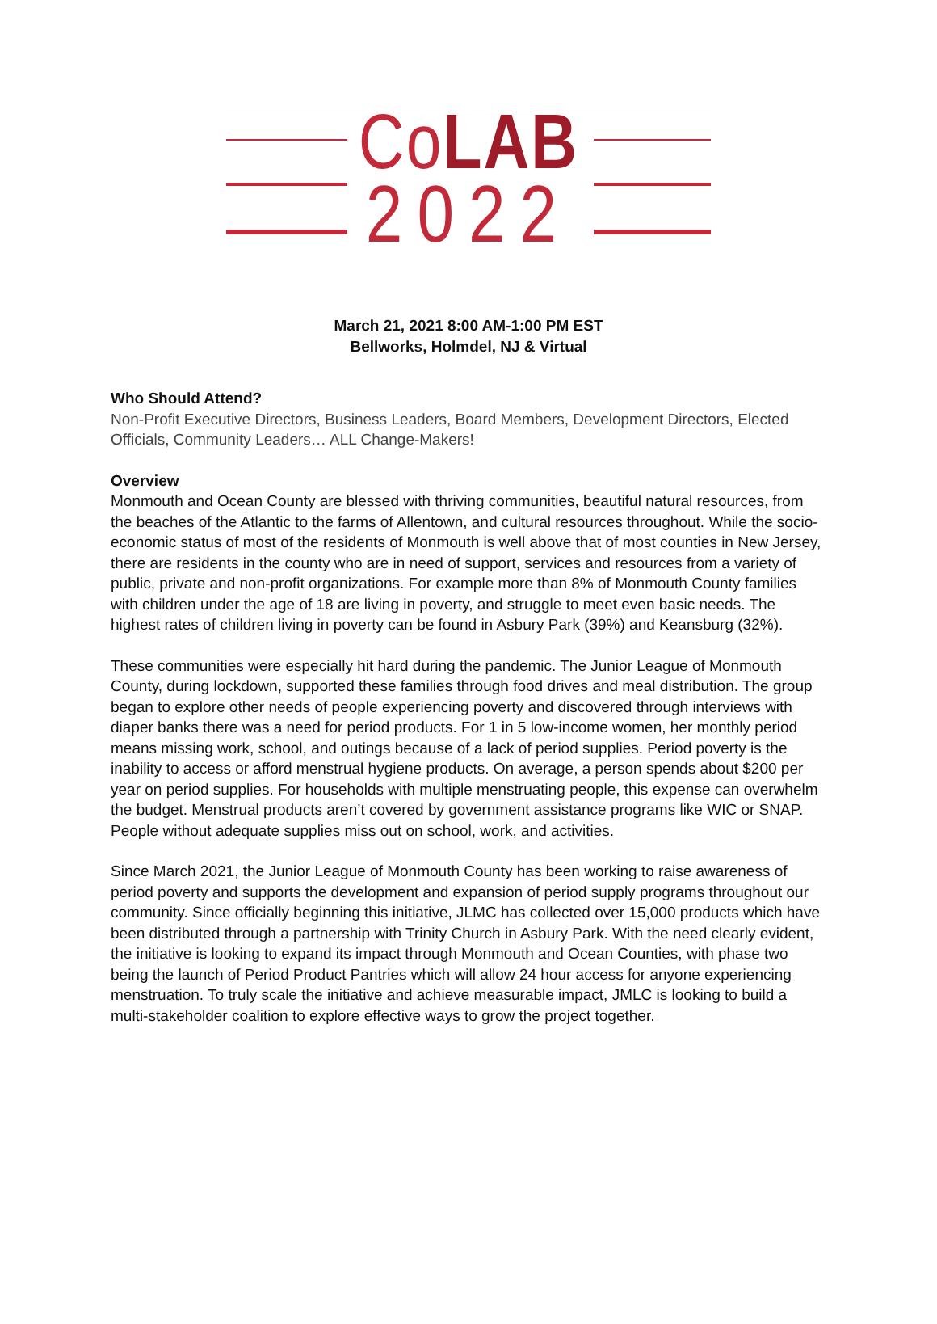CoLAB
2022
March 21, 2021 8:00 AM-1:00 PM EST
Bellworks, Holmdel, NJ & Virtual
Who Should Attend?
Non-Profit Executive Directors, Business Leaders, Board Members, Development Directors, Elected Officials, Community Leaders… ALL Change-Makers!
Overview
Monmouth and Ocean County are blessed with thriving communities, beautiful natural resources, from the beaches of the Atlantic to the farms of Allentown, and cultural resources throughout. While the socio-economic status of most of the residents of Monmouth is well above that of most counties in New Jersey, there are residents in the county who are in need of support, services and resources from a variety of public, private and non-profit organizations. For example more than 8% of Monmouth County families with children under the age of 18 are living in poverty, and struggle to meet even basic needs. The highest rates of children living in poverty can be found in Asbury Park (39%) and Keansburg (32%).
These communities were especially hit hard during the pandemic. The Junior League of Monmouth County, during lockdown, supported these families through food drives and meal distribution. The group began to explore other needs of people experiencing poverty and discovered through interviews with diaper banks there was a need for period products. For 1 in 5 low-income women, her monthly period means missing work, school, and outings because of a lack of period supplies. Period poverty is the inability to access or afford menstrual hygiene products. On average, a person spends about $200 per year on period supplies. For households with multiple menstruating people, this expense can overwhelm the budget. Menstrual products aren’t covered by government assistance programs like WIC or SNAP. People without adequate supplies miss out on school, work, and activities.
Since March 2021, the Junior League of Monmouth County has been working to raise awareness of period poverty and supports the development and expansion of period supply programs throughout our community. Since officially beginning this initiative, JLMC has collected over 15,000 products which have been distributed through a partnership with Trinity Church in Asbury Park. With the need clearly evident, the initiative is looking to expand its impact through Monmouth and Ocean Counties, with phase two being the launch of Period Product Pantries which will allow 24 hour access for anyone experiencing menstruation. To truly scale the initiative and achieve measurable impact, JMLC is looking to build a multi-stakeholder coalition to explore effective ways to grow the project together.